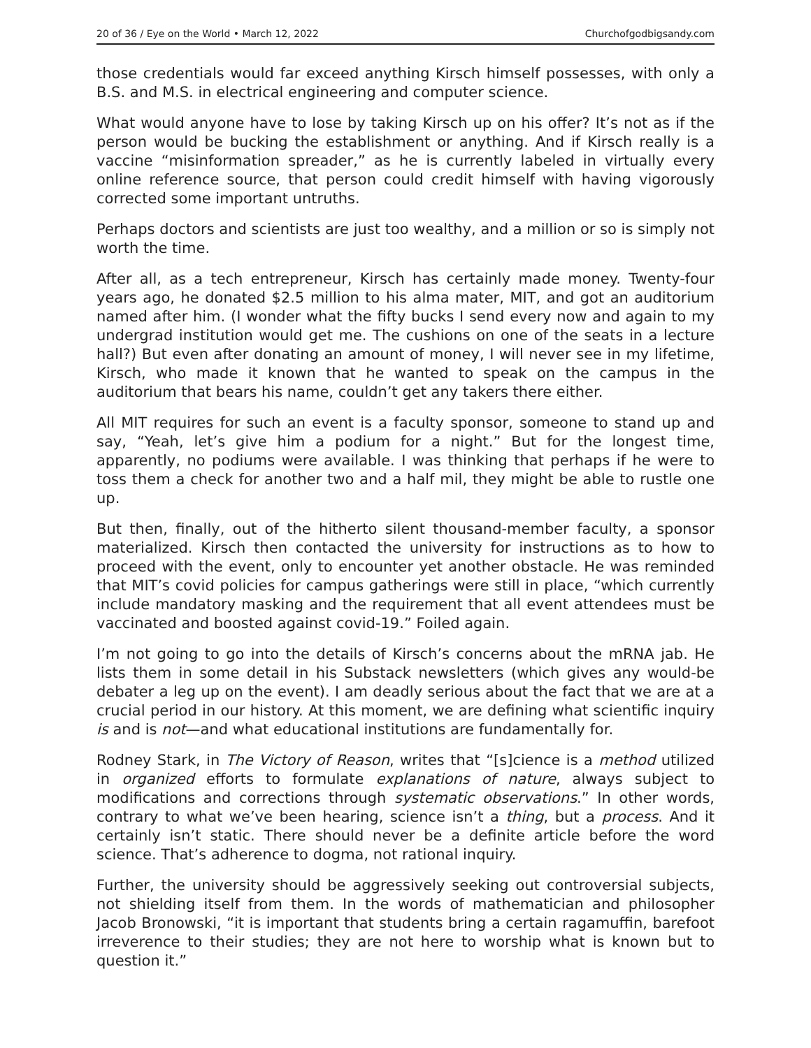20 of 36 / Eye on the World • March 12, 2022 Churchofgodbigsandy.com
those credentials would far exceed anything Kirsch himself possesses, with only a B.S. and M.S. in electrical engineering and computer science.
What would anyone have to lose by taking Kirsch up on his offer? It’s not as if the person would be bucking the establishment or anything. And if Kirsch really is a vaccine “misinformation spreader,” as he is currently labeled in virtually every online reference source, that person could credit himself with having vigorously corrected some important untruths.
Perhaps doctors and scientists are just too wealthy, and a million or so is simply not worth the time.
After all, as a tech entrepreneur, Kirsch has certainly made money. Twenty-four years ago, he donated $2.5 million to his alma mater, MIT, and got an auditorium named after him. (I wonder what the fifty bucks I send every now and again to my undergrad institution would get me. The cushions on one of the seats in a lecture hall?) But even after donating an amount of money, I will never see in my lifetime, Kirsch, who made it known that he wanted to speak on the campus in the auditorium that bears his name, couldn’t get any takers there either.
All MIT requires for such an event is a faculty sponsor, someone to stand up and say, “Yeah, let’s give him a podium for a night.” But for the longest time, apparently, no podiums were available. I was thinking that perhaps if he were to toss them a check for another two and a half mil, they might be able to rustle one up.
But then, finally, out of the hitherto silent thousand-member faculty, a sponsor materialized. Kirsch then contacted the university for instructions as to how to proceed with the event, only to encounter yet another obstacle. He was reminded that MIT’s covid policies for campus gatherings were still in place, “which currently include mandatory masking and the requirement that all event attendees must be vaccinated and boosted against covid-19.” Foiled again.
I’m not going to go into the details of Kirsch’s concerns about the mRNA jab. He lists them in some detail in his Substack newsletters (which gives any would-be debater a leg up on the event). I am deadly serious about the fact that we are at a crucial period in our history. At this moment, we are defining what scientific inquiry is and is not—and what educational institutions are fundamentally for.
Rodney Stark, in The Victory of Reason, writes that “[s]cience is a method utilized in organized efforts to formulate explanations of nature, always subject to modifications and corrections through systematic observations.” In other words, contrary to what we’ve been hearing, science isn’t a thing, but a process. And it certainly isn’t static. There should never be a definite article before the word science. That’s adherence to dogma, not rational inquiry.
Further, the university should be aggressively seeking out controversial subjects, not shielding itself from them. In the words of mathematician and philosopher Jacob Bronowski, “it is important that students bring a certain ragamuffin, barefoot irreverence to their studies; they are not here to worship what is known but to question it.”